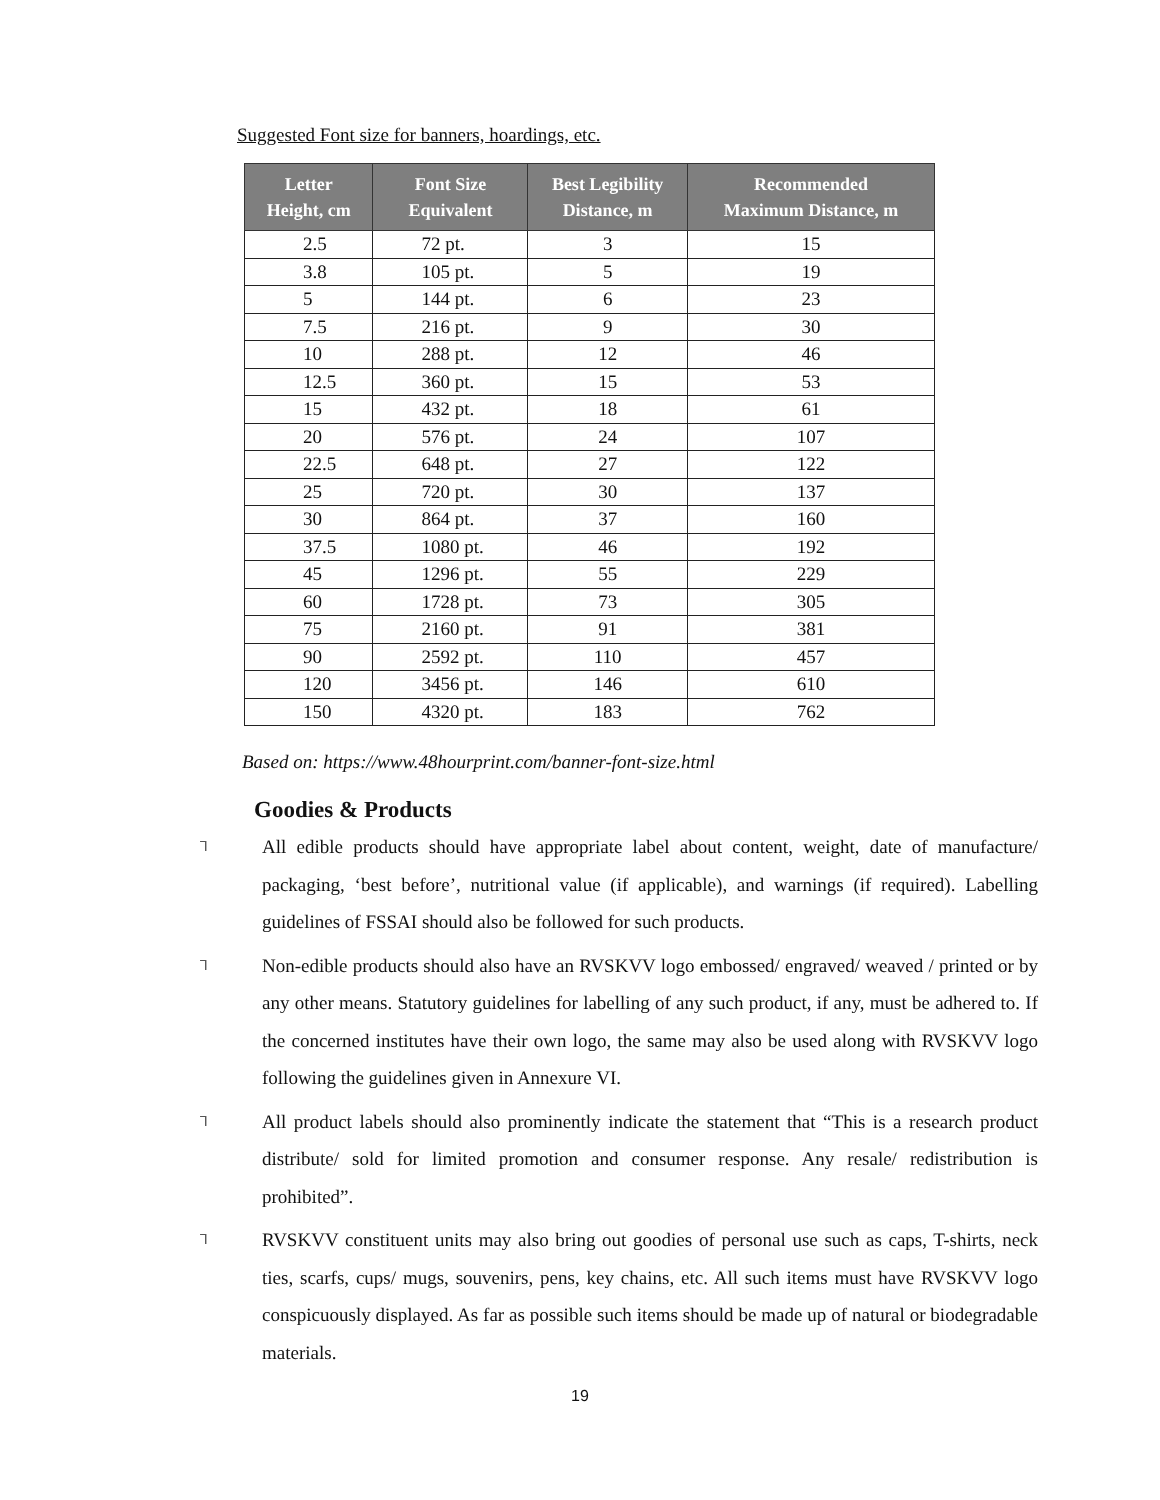Suggested Font size for banners, hoardings, etc.
| Letter Height, cm | Font Size Equivalent | Best Legibility Distance, m | Recommended Maximum Distance, m |
| --- | --- | --- | --- |
| 2.5 | 72 pt. | 3 | 15 |
| 3.8 | 105 pt. | 5 | 19 |
| 5 | 144 pt. | 6 | 23 |
| 7.5 | 216 pt. | 9 | 30 |
| 10 | 288 pt. | 12 | 46 |
| 12.5 | 360 pt. | 15 | 53 |
| 15 | 432 pt. | 18 | 61 |
| 20 | 576 pt. | 24 | 107 |
| 22.5 | 648 pt. | 27 | 122 |
| 25 | 720 pt. | 30 | 137 |
| 30 | 864 pt. | 37 | 160 |
| 37.5 | 1080 pt. | 46 | 192 |
| 45 | 1296 pt. | 55 | 229 |
| 60 | 1728 pt. | 73 | 305 |
| 75 | 2160 pt. | 91 | 381 |
| 90 | 2592 pt. | 110 | 457 |
| 120 | 3456 pt. | 146 | 610 |
| 150 | 4320 pt. | 183 | 762 |
Based on: https://www.48hourprint.com/banner-font-size.html
Goodies & Products
⅂
All edible products should have appropriate label about content, weight, date of manufacture/ packaging, ‘best before’, nutritional value (if applicable), and warnings (if required). Labelling guidelines of FSSAI should also be followed for such products.
⅂
Non-edible products should also have an RVSKVV logo embossed/ engraved/ weaved / printed or by any other means. Statutory guidelines for labelling of any such product, if any, must be adhered to. If the concerned institutes have their own logo, the same may also be used along with RVSKVV logo following the guidelines given in Annexure VI.
⅂
All product labels should also prominently indicate the statement that “This is a research product distribute/ sold for limited promotion and consumer response. Any resale/ redistribution is prohibited”.
⅂
RVSKVV constituent units may also bring out goodies of personal use such as caps, T-shirts, neck ties, scarfs, cups/ mugs, souvenirs, pens, key chains, etc. All such items must have RVSKVV logo conspicuously displayed. As far as possible such items should be made up of natural or biodegradable materials.
19